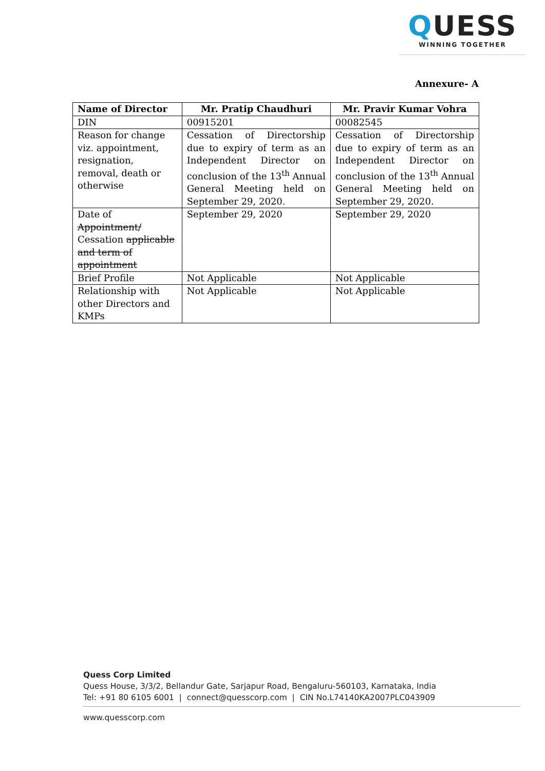QUESS
WINNING TOGETHER
Annexure- A
| Name of Director | Mr. Pratip Chaudhuri | Mr. Pravir Kumar Vohra |
| --- | --- | --- |
| DIN | 00915201 | 00082545 |
| Reason for change viz. appointment, resignation, removal, death or otherwise | Cessation of Directorship due to expiry of term as an Independent Director on conclusion of the 13<sup>th</sup> Annual General Meeting held on September 29, 2020. | Cessation of Directorship due to expiry of term as an Independent Director on conclusion of the 13<sup>th</sup> Annual General Meeting held on September 29, 2020. |
| Date of Appointment/ Cessation applicable and term of appointment | September 29, 2020 | September 29, 2020 |
| Brief Profile | Not Applicable | Not Applicable |
| Relationship with other Directors and KMPs | Not Applicable | Not Applicable |
Quess Corp Limited
Quess House, 3/3/2, Bellandur Gate, Sarjapur Road, Bengaluru-560103, Karnataka, India
Tel: +91 80 6105 6001 | connect@quesscorp.com | CIN No.L74140KA2007PLC043909
www.quesscorp.com